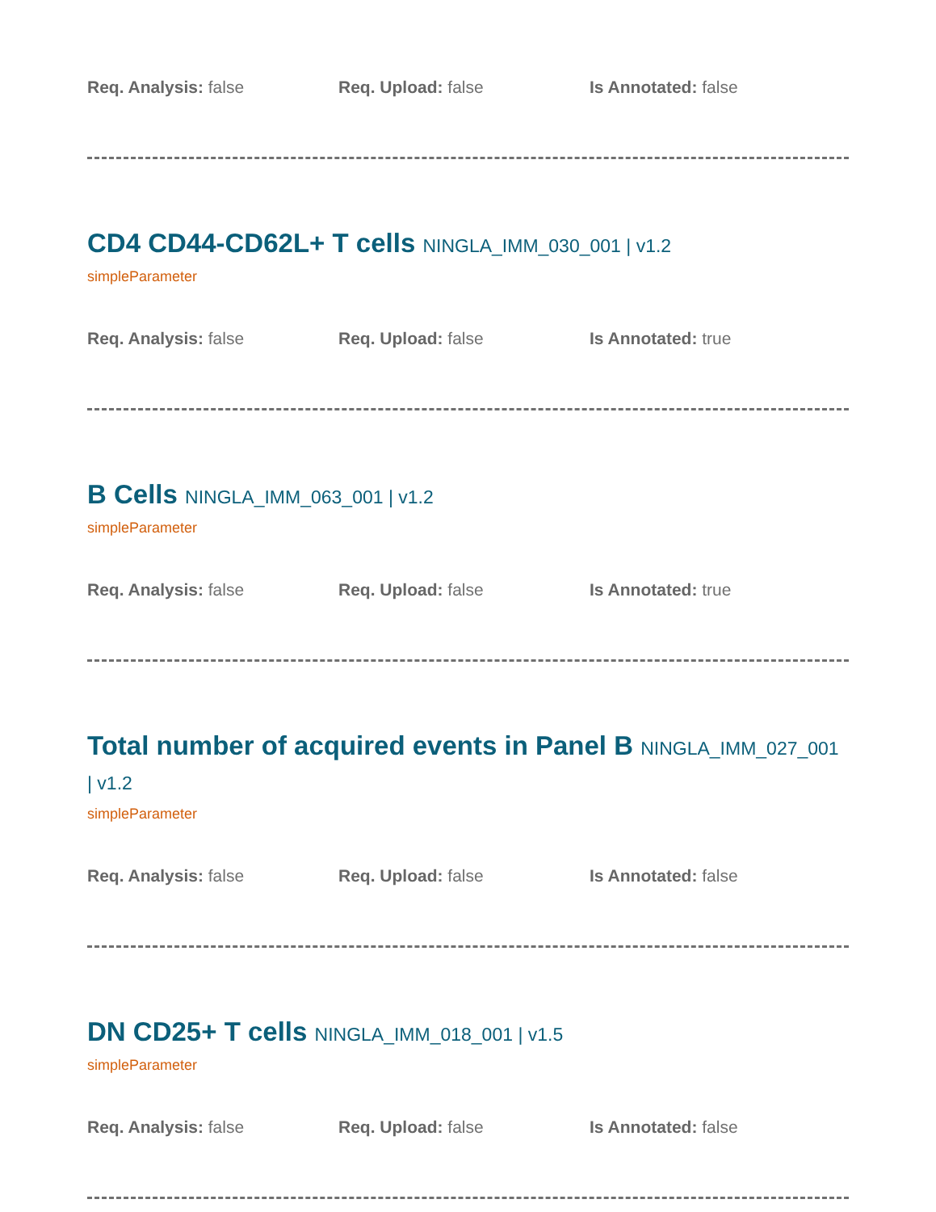Req. Analysis: false Req. Upload: false Is Annotated: false
CD4 CD44-CD62L+ T cells NINGLA_IMM_030_001 | v1.2
simpleParameter
Req. Analysis: false Req. Upload: false Is Annotated: true
B Cells NINGLA_IMM_063_001 | v1.2
simpleParameter
Req. Analysis: false Req. Upload: false Is Annotated: true
Total number of acquired events in Panel B NINGLA_IMM_027_001 | v1.2
simpleParameter
Req. Analysis: false Req. Upload: false Is Annotated: false
DN CD25+ T cells NINGLA_IMM_018_001 | v1.5
simpleParameter
Req. Analysis: false Req. Upload: false Is Annotated: false